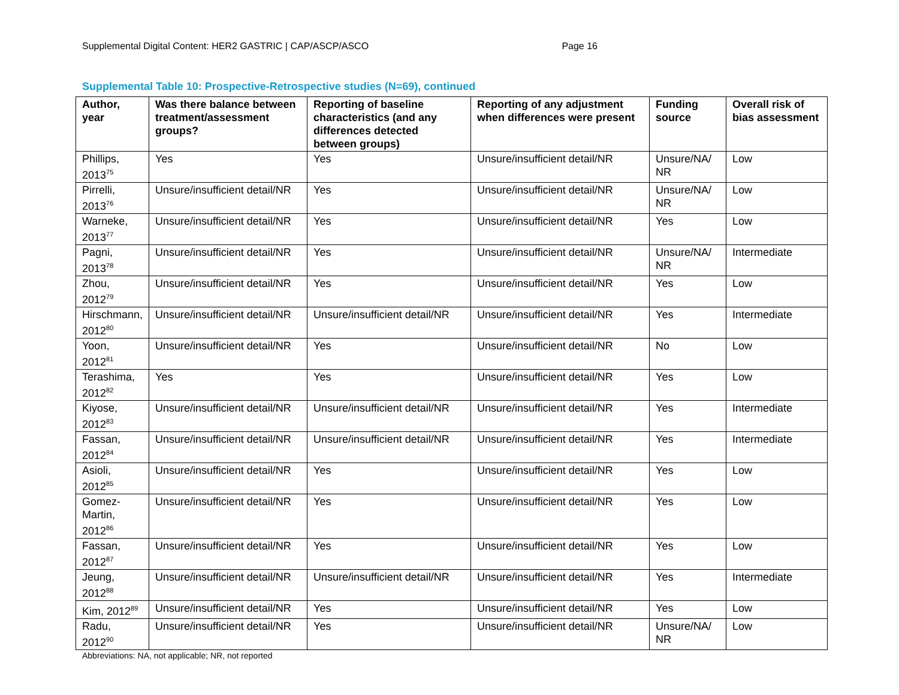Supplemental Digital Content: HER2 GASTRIC | CAP/ASCP/ASCO Page 16
Supplemental Table 10: Prospective-Retrospective studies (N=69), continued
| Author, year | Was there balance between treatment/assessment groups? | Reporting of baseline characteristics (and any differences detected between groups) | Reporting of any adjustment when differences were present | Funding source | Overall risk of bias assessment |
| --- | --- | --- | --- | --- | --- |
| Phillips, 2013<sup>75</sup> | Yes | Yes | Unsure/insufficient detail/NR | Unsure/NA/ NR | Low |
| Pirrelli, 2013<sup>76</sup> | Unsure/insufficient detail/NR | Yes | Unsure/insufficient detail/NR | Unsure/NA/ NR | Low |
| Warneke, 2013<sup>77</sup> | Unsure/insufficient detail/NR | Yes | Unsure/insufficient detail/NR | Yes | Low |
| Pagni, 2013<sup>78</sup> | Unsure/insufficient detail/NR | Yes | Unsure/insufficient detail/NR | Unsure/NA/ NR | Intermediate |
| Zhou, 2012<sup>79</sup> | Unsure/insufficient detail/NR | Yes | Unsure/insufficient detail/NR | Yes | Low |
| Hirschmann, 2012<sup>80</sup> | Unsure/insufficient detail/NR | Unsure/insufficient detail/NR | Unsure/insufficient detail/NR | Yes | Intermediate |
| Yoon, 2012<sup>81</sup> | Unsure/insufficient detail/NR | Yes | Unsure/insufficient detail/NR | No | Low |
| Terashima, 2012<sup>82</sup> | Yes | Yes | Unsure/insufficient detail/NR | Yes | Low |
| Kiyose, 2012<sup>83</sup> | Unsure/insufficient detail/NR | Unsure/insufficient detail/NR | Unsure/insufficient detail/NR | Yes | Intermediate |
| Fassan, 2012<sup>84</sup> | Unsure/insufficient detail/NR | Unsure/insufficient detail/NR | Unsure/insufficient detail/NR | Yes | Intermediate |
| Asioli, 2012<sup>85</sup> | Unsure/insufficient detail/NR | Yes | Unsure/insufficient detail/NR | Yes | Low |
| Gomez-Martin, 2012<sup>86</sup> | Unsure/insufficient detail/NR | Yes | Unsure/insufficient detail/NR | Yes | Low |
| Fassan, 2012<sup>87</sup> | Unsure/insufficient detail/NR | Yes | Unsure/insufficient detail/NR | Yes | Low |
| Jeung, 2012<sup>88</sup> | Unsure/insufficient detail/NR | Unsure/insufficient detail/NR | Unsure/insufficient detail/NR | Yes | Intermediate |
| Kim, 2012<sup>89</sup> | Unsure/insufficient detail/NR | Yes | Unsure/insufficient detail/NR | Yes | Low |
| Radu, 2012<sup>90</sup> | Unsure/insufficient detail/NR | Yes | Unsure/insufficient detail/NR | Unsure/NA/ NR | Low |
Abbreviations: NA, not applicable; NR, not reported